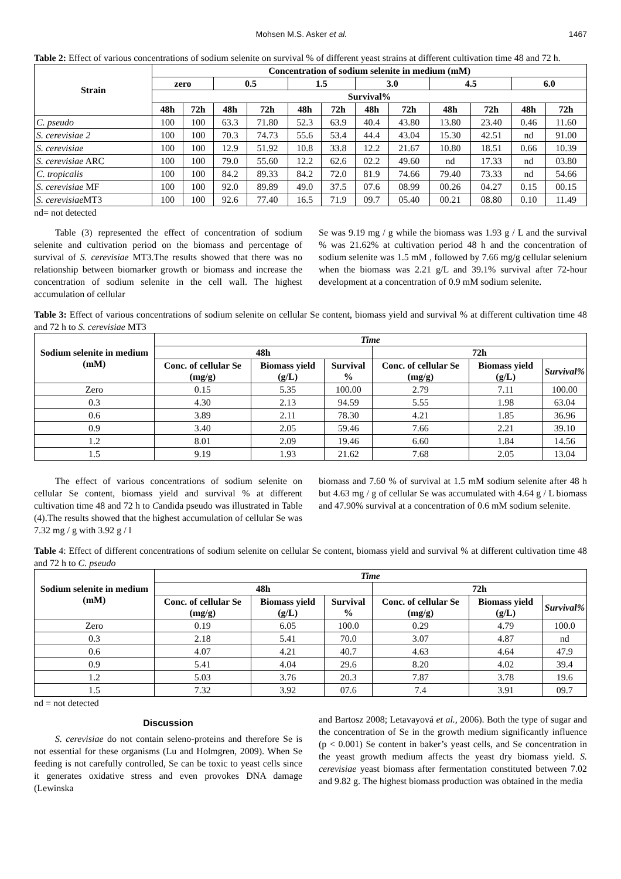Mohsen M.S. Asker et al. 1467
Table 2: Effect of various concentrations of sodium selenite on survival % of different yeast strains at different cultivation time 48 and 72 h.
| Strain | Concentration of sodium selenite in medium (mM) | | | | | | | | | | | |
| --- | --- | --- | --- | --- | --- | --- | --- | --- | --- | --- | --- | --- |
| | zero | | 0.5 | | 1.5 | | 3.0 | | 4.5 | | 6.0 | |
| | Survival% | | | | | | | | | | | |
| | 48h | 72h | 48h | 72h | 48h | 72h | 48h | 72h | 48h | 72h | 48h | 72h |
| C. pseudo | 100 | 100 | 63.3 | 71.80 | 52.3 | 63.9 | 40.4 | 43.80 | 13.80 | 23.40 | 0.46 | 11.60 |
| S. cerevisiae 2 | 100 | 100 | 70.3 | 74.73 | 55.6 | 53.4 | 44.4 | 43.04 | 15.30 | 42.51 | nd | 91.00 |
| S. cerevisiae | 100 | 100 | 12.9 | 51.92 | 10.8 | 33.8 | 12.2 | 21.67 | 10.80 | 18.51 | 0.66 | 10.39 |
| S. cerevisiae ARC | 100 | 100 | 79.0 | 55.60 | 12.2 | 62.6 | 02.2 | 49.60 | nd | 17.33 | nd | 03.80 |
| C. tropicalis | 100 | 100 | 84.2 | 89.33 | 84.2 | 72.0 | 81.9 | 74.66 | 79.40 | 73.33 | nd | 54.66 |
| S. cerevisiae MF | 100 | 100 | 92.0 | 89.89 | 49.0 | 37.5 | 07.6 | 08.99 | 00.26 | 04.27 | 0.15 | 00.15 |
| S. cerevisiae MT3 | 100 | 100 | 92.6 | 77.40 | 16.5 | 71.9 | 09.7 | 05.40 | 00.21 | 08.80 | 0.10 | 11.49 |
nd= not detected
Table (3) represented the effect of concentration of sodium selenite and cultivation period on the biomass and percentage of survival of S. cerevisiae MT3.The results showed that there was no relationship between biomarker growth or biomass and increase the concentration of sodium selenite in the cell wall. The highest accumulation of cellular
Se was 9.19 mg / g while the biomass was 1.93 g / L and the survival % was 21.62% at cultivation period 48 h and the concentration of sodium selenite was 1.5 mM , followed by 7.66 mg/g cellular selenium when the biomass was 2.21 g/L and 39.1% survival after 72-hour development at a concentration of 0.9 mM sodium selenite.
Table 3: Effect of various concentrations of sodium selenite on cellular Se content, biomass yield and survival % at different cultivation time 48 and 72 h to S. cerevisiae MT3
| Sodium selenite in medium (mM) | Time | | | | | |
| --- | --- | --- | --- | --- | --- | --- |
| | 48h | | | 72h | | |
| | Conc. of cellular Se (mg/g) | Biomass yield (g/L) | Survival % | Conc. of cellular Se (mg/g) | Biomass yield (g/L) | Survival% |
| Zero | 0.15 | 5.35 | 100.00 | 2.79 | 7.11 | 100.00 |
| 0.3 | 4.30 | 2.13 | 94.59 | 5.55 | 1.98 | 63.04 |
| 0.6 | 3.89 | 2.11 | 78.30 | 4.21 | 1.85 | 36.96 |
| 0.9 | 3.40 | 2.05 | 59.46 | 7.66 | 2.21 | 39.10 |
| 1.2 | 8.01 | 2.09 | 19.46 | 6.60 | 1.84 | 14.56 |
| 1.5 | 9.19 | 1.93 | 21.62 | 7.68 | 2.05 | 13.04 |
The effect of various concentrations of sodium selenite on cellular Se content, biomass yield and survival % at different cultivation time 48 and 72 h to Candida pseudo was illustrated in Table (4).The results showed that the highest accumulation of cellular Se was 7.32 mg / g with 3.92 g / l
biomass and 7.60 % of survival at 1.5 mM sodium selenite after 48 h but 4.63 mg / g of cellular Se was accumulated with 4.64 g / L biomass and 47.90% survival at a concentration of 0.6 mM sodium selenite.
Table 4: Effect of different concentrations of sodium selenite on cellular Se content, biomass yield and survival % at different cultivation time 48 and 72 h to C. pseudo
| Sodium selenite in medium (mM) | Time | | | | | |
| --- | --- | --- | --- | --- | --- | --- |
| | 48h | | | 72h | | |
| | Conc. of cellular Se (mg/g) | Biomass yield (g/L) | Survival % | Conc. of cellular Se (mg/g) | Biomass yield (g/L) | Survival% |
| Zero | 0.19 | 6.05 | 100.0 | 0.29 | 4.79 | 100.0 |
| 0.3 | 2.18 | 5.41 | 70.0 | 3.07 | 4.87 | nd |
| 0.6 | 4.07 | 4.21 | 40.7 | 4.63 | 4.64 | 47.9 |
| 0.9 | 5.41 | 4.04 | 29.6 | 8.20 | 4.02 | 39.4 |
| 1.2 | 5.03 | 3.76 | 20.3 | 7.87 | 3.78 | 19.6 |
| 1.5 | 7.32 | 3.92 | 07.6 | 7.4 | 3.91 | 09.7 |
nd = not detected
Discussion
S. cerevisiae do not contain seleno-proteins and therefore Se is not essential for these organisms (Lu and Holmgren, 2009). When Se feeding is not carefully controlled, Se can be toxic to yeast cells since it generates oxidative stress and even provokes DNA damage (Lewinska
and Bartosz 2008; Letavayová et al., 2006). Both the type of sugar and the concentration of Se in the growth medium significantly influence (p < 0.001) Se content in baker’s yeast cells, and Se concentration in the yeast growth medium affects the yeast dry biomass yield. S. cerevisiae yeast biomass after fermentation constituted between 7.02 and 9.82 g. The highest biomass production was obtained in the media